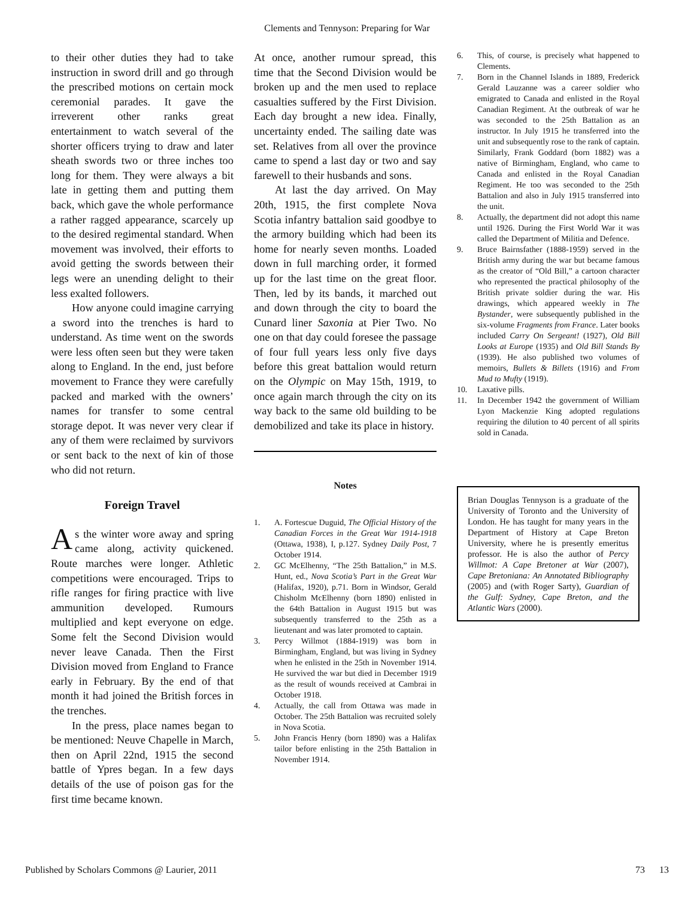Clements and Tennyson: Preparing for War
to their other duties they had to take instruction in sword drill and go through the prescribed motions on certain mock ceremonial parades. It gave the irreverent other ranks great entertainment to watch several of the shorter officers trying to draw and later sheath swords two or three inches too long for them. They were always a bit late in getting them and putting them back, which gave the whole performance a rather ragged appearance, scarcely up to the desired regimental standard. When movement was involved, their efforts to avoid getting the swords between their legs were an unending delight to their less exalted followers.
How anyone could imagine carrying a sword into the trenches is hard to understand. As time went on the swords were less often seen but they were taken along to England. In the end, just before movement to France they were carefully packed and marked with the owners’ names for transfer to some central storage depot. It was never very clear if any of them were reclaimed by survivors or sent back to the next of kin of those who did not return.
Foreign Travel
As the winter wore away and spring came along, activity quickened. Route marches were longer. Athletic competitions were encouraged. Trips to rifle ranges for firing practice with live ammunition developed. Rumours multiplied and kept everyone on edge. Some felt the Second Division would never leave Canada. Then the First Division moved from England to France early in February. By the end of that month it had joined the British forces in the trenches.
In the press, place names began to be mentioned: Neuve Chapelle in March, then on April 22nd, 1915 the second battle of Ypres began. In a few days details of the use of poison gas for the first time became known.
At once, another rumour spread, this time that the Second Division would be broken up and the men used to replace casualties suffered by the First Division. Each day brought a new idea. Finally, uncertainty ended. The sailing date was set. Relatives from all over the province came to spend a last day or two and say farewell to their husbands and sons.
At last the day arrived. On May 20th, 1915, the first complete Nova Scotia infantry battalion said goodbye to the armory building which had been its home for nearly seven months. Loaded down in full marching order, it formed up for the last time on the great floor. Then, led by its bands, it marched out and down through the city to board the Cunard liner Saxonia at Pier Two. No one on that day could foresee the passage of four full years less only five days before this great battalion would return on the Olympic on May 15th, 1919, to once again march through the city on its way back to the same old building to be demobilized and take its place in history.
Notes
1. A. Fortescue Duguid, The Official History of the Canadian Forces in the Great War 1914-1918 (Ottawa, 1938), I, p.127. Sydney Daily Post, 7 October 1914.
2. GC McElhenny, “The 25th Battalion,” in M.S. Hunt, ed., Nova Scotia’s Part in the Great War (Halifax, 1920), p.71. Born in Windsor, Gerald Chisholm McElhenny (born 1890) enlisted in the 64th Battalion in August 1915 but was subsequently transferred to the 25th as a lieutenant and was later promoted to captain.
3. Percy Willmot (1884-1919) was born in Birmingham, England, but was living in Sydney when he enlisted in the 25th in November 1914. He survived the war but died in December 1919 as the result of wounds received at Cambrai in October 1918.
4. Actually, the call from Ottawa was made in October. The 25th Battalion was recruited solely in Nova Scotia.
5. John Francis Henry (born 1890) was a Halifax tailor before enlisting in the 25th Battalion in November 1914.
6. This, of course, is precisely what happened to Clements.
7. Born in the Channel Islands in 1889, Frederick Gerald Lauzanne was a career soldier who emigrated to Canada and enlisted in the Royal Canadian Regiment. At the outbreak of war he was seconded to the 25th Battalion as an instructor. In July 1915 he transferred into the unit and subsequently rose to the rank of captain. Similarly, Frank Goddard (born 1882) was a native of Birmingham, England, who came to Canada and enlisted in the Royal Canadian Regiment. He too was seconded to the 25th Battalion and also in July 1915 transferred into the unit.
8. Actually, the department did not adopt this name until 1926. During the First World War it was called the Department of Militia and Defence.
9. Bruce Bairnsfather (1888-1959) served in the British army during the war but became famous as the creator of “Old Bill,” a cartoon character who represented the practical philosophy of the British private soldier during the war. His drawings, which appeared weekly in The Bystander, were subsequently published in the six-volume Fragments from France. Later books included Carry On Sergeant! (1927), Old Bill Looks at Europe (1935) and Old Bill Stands By (1939). He also published two volumes of memoirs, Bullets & Billets (1916) and From Mud to Mufty (1919).
10. Laxative pills.
11. In December 1942 the government of William Lyon Mackenzie King adopted regulations requiring the dilution to 40 percent of all spirits sold in Canada.
Brian Douglas Tennyson is a graduate of the University of Toronto and the University of London. He has taught for many years in the Department of History at Cape Breton University, where he is presently emeritus professor. He is also the author of Percy Willmot: A Cape Bretoner at War (2007), Cape Bretoniana: An Annotated Bibliography (2005) and (with Roger Sarty), Guardian of the Gulf: Sydney, Cape Breton, and the Atlantic Wars (2000).
Published by Scholars Commons @ Laurier, 2011 73 13